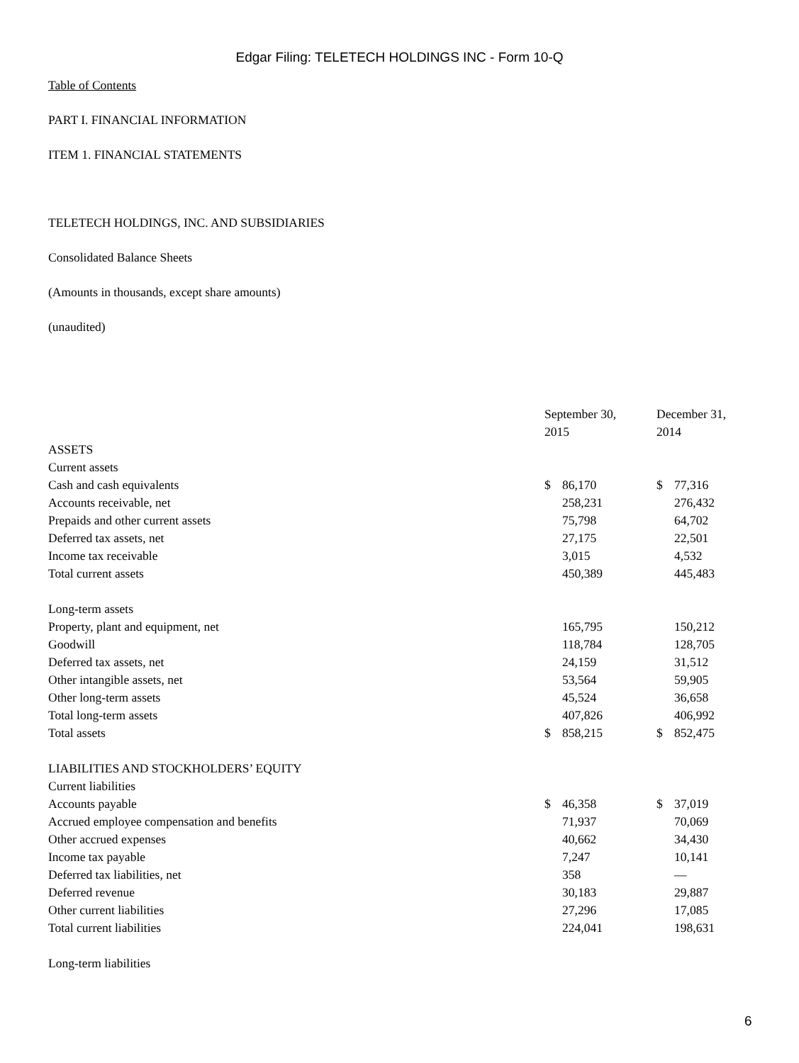Edgar Filing: TELETECH HOLDINGS INC - Form 10-Q
Table of Contents
PART I. FINANCIAL INFORMATION
ITEM 1. FINANCIAL STATEMENTS
TELETECH HOLDINGS, INC. AND SUBSIDIARIES
Consolidated Balance Sheets
(Amounts in thousands, except share amounts)
(unaudited)
| | September 30, 2015 | | December 31, 2014 | |
| ASSETS | | | | |
| Current assets | | | | |
| Cash and cash equivalents | $ | 86,170 | $ | 77,316 |
| Accounts receivable, net | | 258,231 | | 276,432 |
| Prepaids and other current assets | | 75,798 | | 64,702 |
| Deferred tax assets, net | | 27,175 | | 22,501 |
| Income tax receivable | | 3,015 | | 4,532 |
| Total current assets | | 450,389 | | 445,483 |
| Long-term assets | | | | |
| Property, plant and equipment, net | | 165,795 | | 150,212 |
| Goodwill | | 118,784 | | 128,705 |
| Deferred tax assets, net | | 24,159 | | 31,512 |
| Other intangible assets, net | | 53,564 | | 59,905 |
| Other long-term assets | | 45,524 | | 36,658 |
| Total long-term assets | | 407,826 | | 406,992 |
| Total assets | $ | 858,215 | $ | 852,475 |
| LIABILITIES AND STOCKHOLDERS’ EQUITY | | | | |
| Current liabilities | | | | |
| Accounts payable | $ | 46,358 | $ | 37,019 |
| Accrued employee compensation and benefits | | 71,937 | | 70,069 |
| Other accrued expenses | | 40,662 | | 34,430 |
| Income tax payable | | 7,247 | | 10,141 |
| Deferred tax liabilities, net | | 358 | | — |
| Deferred revenue | | 30,183 | | 29,887 |
| Other current liabilities | | 27,296 | | 17,085 |
| Total current liabilities | | 224,041 | | 198,631 |
| Long-term liabilities | | | | |
6